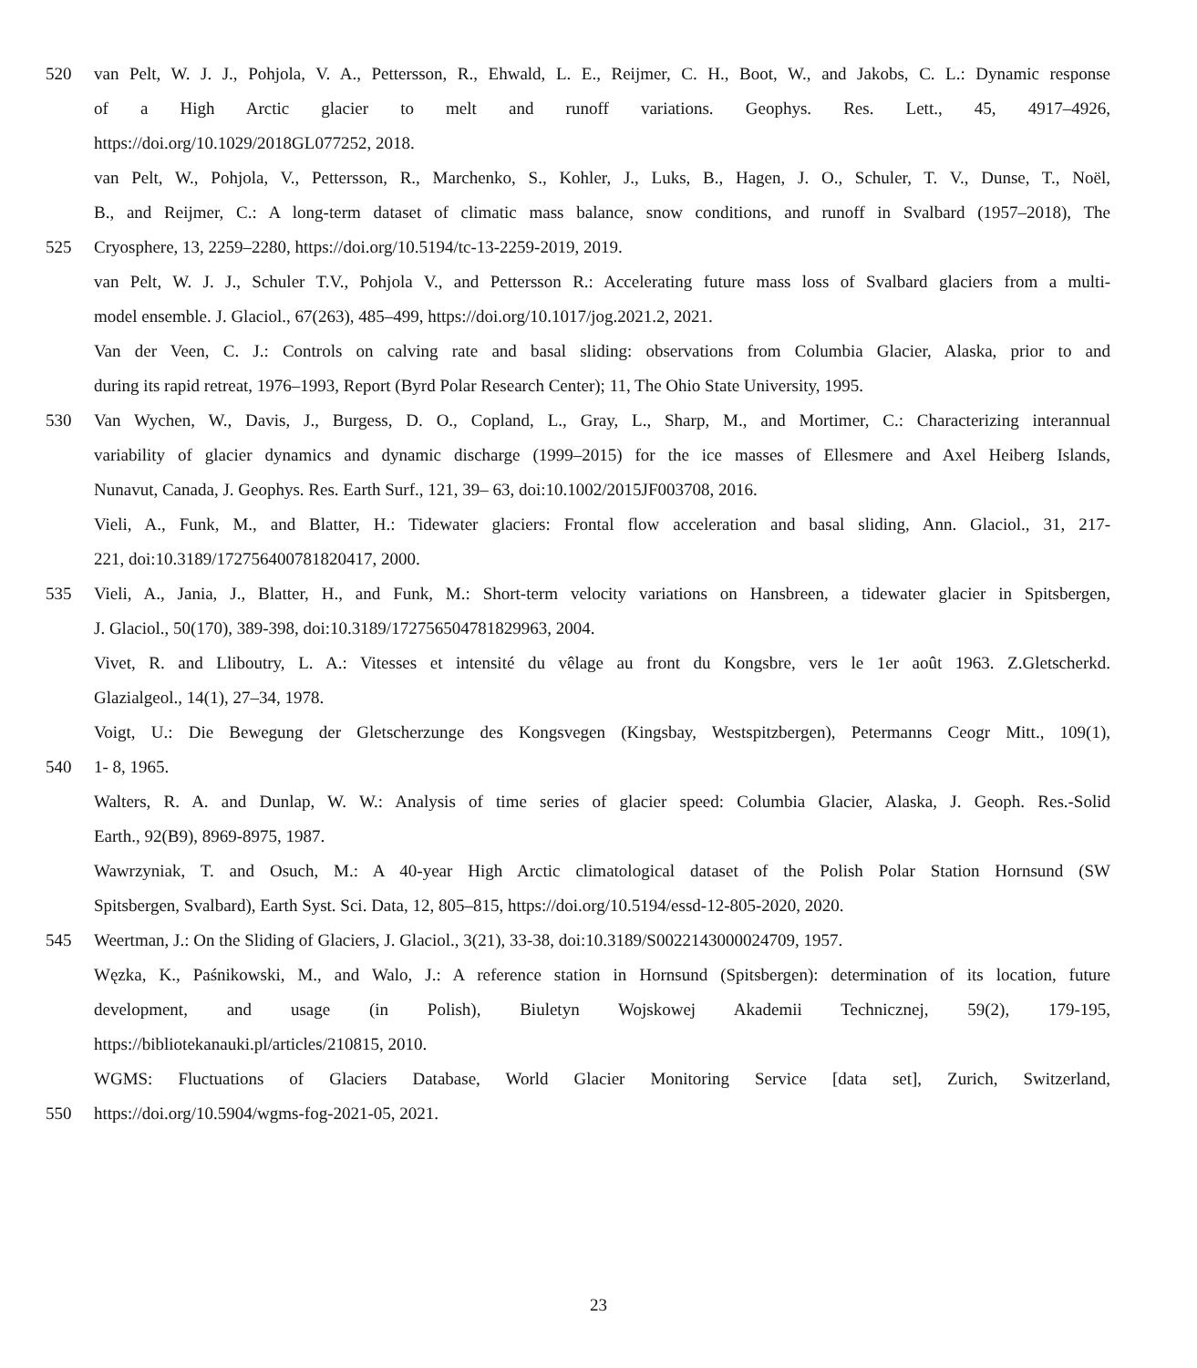520 van Pelt, W. J. J., Pohjola, V. A., Pettersson, R., Ehwald, L. E., Reijmer, C. H., Boot, W., and Jakobs, C. L.: Dynamic response
of a High Arctic glacier to melt and runoff variations. Geophys. Res. Lett., 45, 4917–4926,
https://doi.org/10.1029/2018GL077252, 2018.
van Pelt, W., Pohjola, V., Pettersson, R., Marchenko, S., Kohler, J., Luks, B., Hagen, J. O., Schuler, T. V., Dunse, T., Noël,
B., and Reijmer, C.: A long-term dataset of climatic mass balance, snow conditions, and runoff in Svalbard (1957–2018), The
525 Cryosphere, 13, 2259–2280, https://doi.org/10.5194/tc-13-2259-2019, 2019.
van Pelt, W. J. J., Schuler T.V., Pohjola V., and Pettersson R.: Accelerating future mass loss of Svalbard glaciers from a multi-
model ensemble. J. Glaciol., 67(263), 485–499, https://doi.org/10.1017/jog.2021.2, 2021.
Van der Veen, C. J.: Controls on calving rate and basal sliding: observations from Columbia Glacier, Alaska, prior to and
during its rapid retreat, 1976–1993, Report (Byrd Polar Research Center); 11, The Ohio State University, 1995.
530 Van Wychen, W., Davis, J., Burgess, D. O., Copland, L., Gray, L., Sharp, M., and Mortimer, C.: Characterizing interannual
variability of glacier dynamics and dynamic discharge (1999–2015) for the ice masses of Ellesmere and Axel Heiberg Islands,
Nunavut, Canada, J. Geophys. Res. Earth Surf., 121, 39– 63, doi:10.1002/2015JF003708, 2016.
Vieli, A., Funk, M., and Blatter, H.: Tidewater glaciers: Frontal flow acceleration and basal sliding, Ann. Glaciol., 31, 217-
221, doi:10.3189/172756400781820417, 2000.
535 Vieli, A., Jania, J., Blatter, H., and Funk, M.: Short-term velocity variations on Hansbreen, a tidewater glacier in Spitsbergen,
J. Glaciol., 50(170), 389-398, doi:10.3189/172756504781829963, 2004.
Vivet, R. and Lliboutry, L. A.: Vitesses et intensité du vêlage au front du Kongsbre, vers le 1er août 1963. Z.Gletscherkd.
Glazialgeol., 14(1), 27–34, 1978.
Voigt, U.: Die Bewegung der Gletscherzunge des Kongsvegen (Kingsbay, Westspitzbergen), Petermanns Ceogr Mitt., 109(1),
540 1- 8, 1965.
Walters, R. A. and Dunlap, W. W.: Analysis of time series of glacier speed: Columbia Glacier, Alaska, J. Geoph. Res.-Solid
Earth., 92(B9), 8969-8975, 1987.
Wawrzyniak, T. and Osuch, M.: A 40-year High Arctic climatological dataset of the Polish Polar Station Hornsund (SW
Spitsbergen, Svalbard), Earth Syst. Sci. Data, 12, 805–815, https://doi.org/10.5194/essd-12-805-2020, 2020.
545 Weertman, J.: On the Sliding of Glaciers, J. Glaciol., 3(21), 33-38, doi:10.3189/S0022143000024709, 1957.
Węzka, K., Paśnikowski, M., and Walo, J.: A reference station in Hornsund (Spitsbergen): determination of its location, future
development, and usage (in Polish), Biuletyn Wojskowej Akademii Technicznej, 59(2), 179-195,
https://bibliotekanauki.pl/articles/210815, 2010.
WGMS: Fluctuations of Glaciers Database, World Glacier Monitoring Service [data set], Zurich, Switzerland,
550 https://doi.org/10.5904/wgms-fog-2021-05, 2021.
23